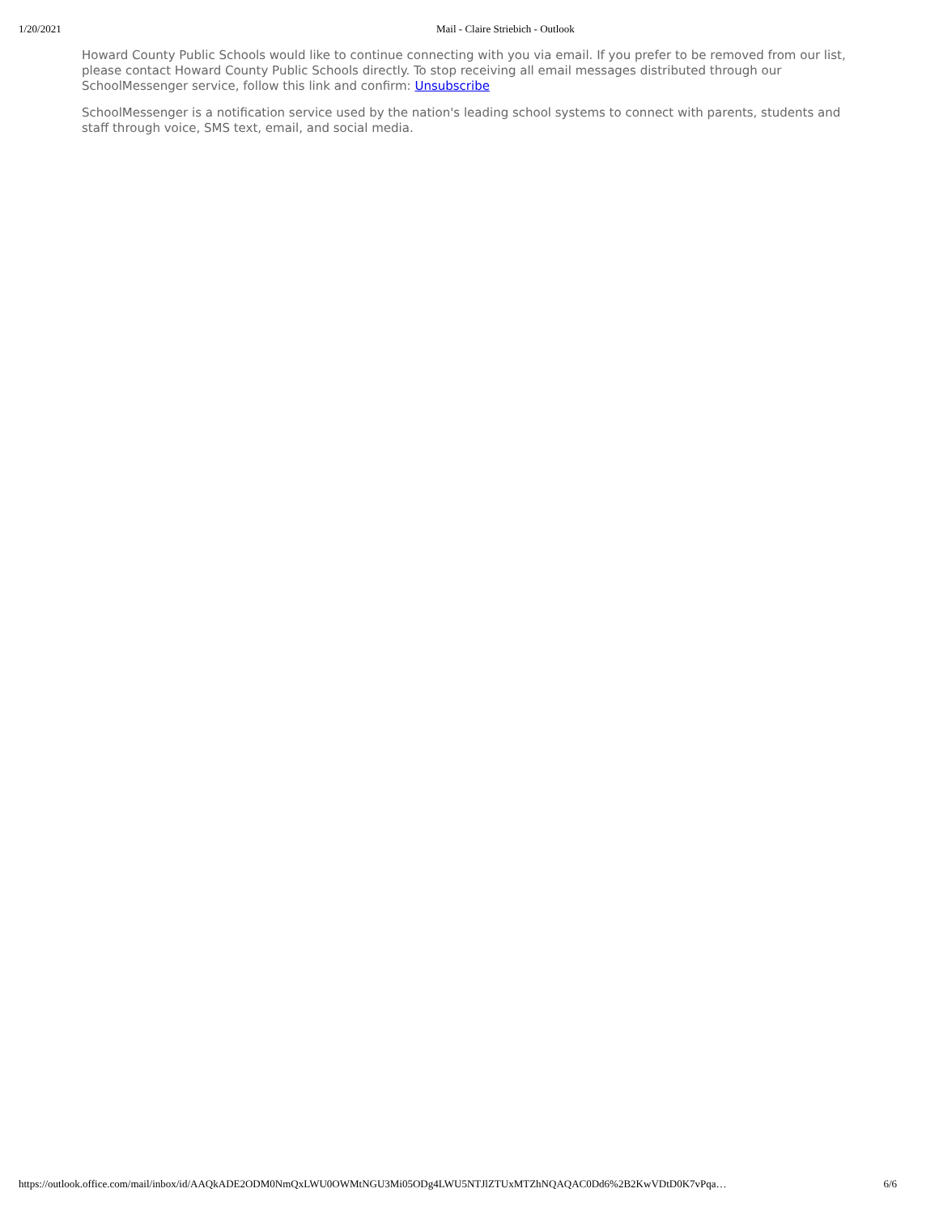1/20/2021 Mail - Claire Striebich - Outlook
Howard County Public Schools would like to continue connecting with you via email. If you prefer to be removed from our list, please contact Howard County Public Schools directly. To stop receiving all email messages distributed through our SchoolMessenger service, follow this link and confirm: Unsubscribe
SchoolMessenger is a notification service used by the nation's leading school systems to connect with parents, students and staff through voice, SMS text, email, and social media.
https://outlook.office.com/mail/inbox/id/AAQkADE2ODM0NmQxLWU0OWMtNGU3Mi05ODg4LWU5NTJlZTUxMTZhNQAQAC0Dd6%2B2KwVDtD0K7vPqa… 6/6